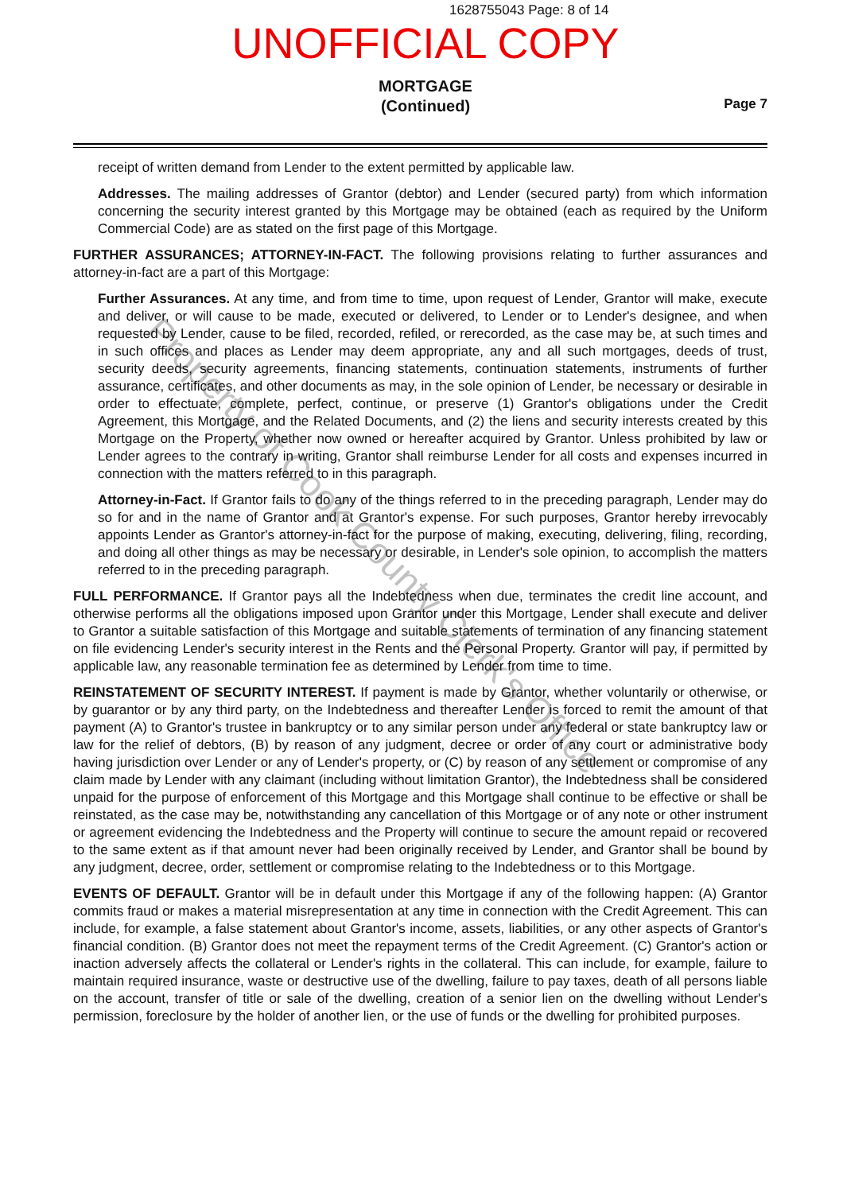Property of Cook County Clerk's Office
1628755043 Page: 8 of 14
UNOFFICIAL COPY
MORTGAGE
(Continued)
Page 7
receipt of written demand from Lender to the extent permitted by applicable law.
Addresses. The mailing addresses of Grantor (debtor) and Lender (secured party) from which information concerning the security interest granted by this Mortgage may be obtained (each as required by the Uniform Commercial Code) are as stated on the first page of this Mortgage.
FURTHER ASSURANCES; ATTORNEY-IN-FACT. The following provisions relating to further assurances and attorney-in-fact are a part of this Mortgage:
Further Assurances. At any time, and from time to time, upon request of Lender, Grantor will make, execute and deliver, or will cause to be made, executed or delivered, to Lender or to Lender's designee, and when requested by Lender, cause to be filed, recorded, refiled, or rerecorded, as the case may be, at such times and in such offices and places as Lender may deem appropriate, any and all such mortgages, deeds of trust, security deeds, security agreements, financing statements, continuation statements, instruments of further assurance, certificates, and other documents as may, in the sole opinion of Lender, be necessary or desirable in order to effectuate, complete, perfect, continue, or preserve (1) Grantor's obligations under the Credit Agreement, this Mortgage, and the Related Documents, and (2) the liens and security interests created by this Mortgage on the Property, whether now owned or hereafter acquired by Grantor. Unless prohibited by law or Lender agrees to the contrary in writing, Grantor shall reimburse Lender for all costs and expenses incurred in connection with the matters referred to in this paragraph.
Attorney-in-Fact. If Grantor fails to do any of the things referred to in the preceding paragraph, Lender may do so for and in the name of Grantor and at Grantor's expense. For such purposes, Grantor hereby irrevocably appoints Lender as Grantor's attorney-in-fact for the purpose of making, executing, delivering, filing, recording, and doing all other things as may be necessary or desirable, in Lender's sole opinion, to accomplish the matters referred to in the preceding paragraph.
FULL PERFORMANCE. If Grantor pays all the Indebtedness when due, terminates the credit line account, and otherwise performs all the obligations imposed upon Grantor under this Mortgage, Lender shall execute and deliver to Grantor a suitable satisfaction of this Mortgage and suitable statements of termination of any financing statement on file evidencing Lender's security interest in the Rents and the Personal Property. Grantor will pay, if permitted by applicable law, any reasonable termination fee as determined by Lender from time to time.
REINSTATEMENT OF SECURITY INTEREST. If payment is made by Grantor, whether voluntarily or otherwise, or by guarantor or by any third party, on the Indebtedness and thereafter Lender is forced to remit the amount of that payment (A) to Grantor's trustee in bankruptcy or to any similar person under any federal or state bankruptcy law or law for the relief of debtors, (B) by reason of any judgment, decree or order of any court or administrative body having jurisdiction over Lender or any of Lender's property, or (C) by reason of any settlement or compromise of any claim made by Lender with any claimant (including without limitation Grantor), the Indebtedness shall be considered unpaid for the purpose of enforcement of this Mortgage and this Mortgage shall continue to be effective or shall be reinstated, as the case may be, notwithstanding any cancellation of this Mortgage or of any note or other instrument or agreement evidencing the Indebtedness and the Property will continue to secure the amount repaid or recovered to the same extent as if that amount never had been originally received by Lender, and Grantor shall be bound by any judgment, decree, order, settlement or compromise relating to the Indebtedness or to this Mortgage.
EVENTS OF DEFAULT. Grantor will be in default under this Mortgage if any of the following happen: (A) Grantor commits fraud or makes a material misrepresentation at any time in connection with the Credit Agreement. This can include, for example, a false statement about Grantor's income, assets, liabilities, or any other aspects of Grantor's financial condition. (B) Grantor does not meet the repayment terms of the Credit Agreement. (C) Grantor's action or inaction adversely affects the collateral or Lender's rights in the collateral. This can include, for example, failure to maintain required insurance, waste or destructive use of the dwelling, failure to pay taxes, death of all persons liable on the account, transfer of title or sale of the dwelling, creation of a senior lien on the dwelling without Lender's permission, foreclosure by the holder of another lien, or the use of funds or the dwelling for prohibited purposes.